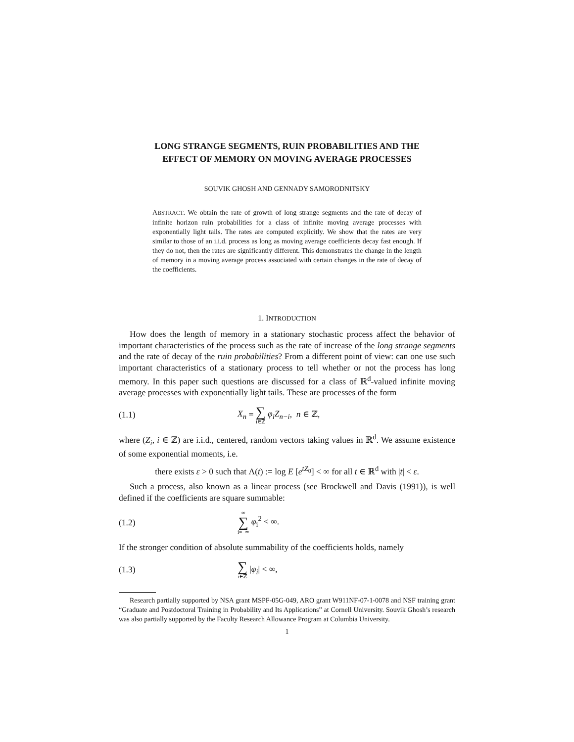LONG STRANGE SEGMENTS, RUIN PROBABILITIES AND THE EFFECT OF MEMORY ON MOVING AVERAGE PROCESSES
SOUVIK GHOSH AND GENNADY SAMORODNITSKY
ABSTRACT. We obtain the rate of growth of long strange segments and the rate of decay of infinite horizon ruin probabilities for a class of infinite moving average processes with exponentially light tails. The rates are computed explicitly. We show that the rates are very similar to those of an i.i.d. process as long as moving average coefficients decay fast enough. If they do not, then the rates are significantly different. This demonstrates the change in the length of memory in a moving average process associated with certain changes in the rate of decay of the coefficients.
1. INTRODUCTION
How does the length of memory in a stationary stochastic process affect the behavior of important characteristics of the process such as the rate of increase of the long strange segments and the rate of decay of the ruin probabilities? From a different point of view: can one use such important characteristics of a stationary process to tell whether or not the process has long memory. In this paper such questions are discussed for a class of ℝ<sup>d</sup>-valued infinite moving average processes with exponentially light tails. These are processes of the form
(1.1) X<sub>n</sub> = ∑ i∈ℤ φ<sub>i</sub>Z<sub>n−i</sub>, n ∈ ℤ,
where (Z<sub>i</sub>, i ∈ ℤ) are i.i.d., centered, random vectors taking values in ℝ<sup>d</sup>. We assume existence of some exponential moments, i.e.
there exists ε > 0 such that Λ(t) := log E [e<sup>tZ<sub>0</sub></sup>] < ∞ for all t ∈ ℝ<sup>d</sup> with |t| < ε.
Such a process, also known as a linear process (see Brockwell and Davis (1991)), is well defined if the coefficients are square summable:
(1.2) ∞ ∑ i=−∞ φ<sub>i</sub><sup>2</sup> < ∞.
If the stronger condition of absolute summability of the coefficients holds, namely
(1.3) ∑ i∈ℤ |φ<sub>i</sub>| < ∞,
Research partially supported by NSA grant MSPF-05G-049, ARO grant W911NF-07-1-0078 and NSF training grant “Graduate and Postdoctoral Training in Probability and Its Applications” at Cornell University. Souvik Ghosh’s research was also partially supported by the Faculty Research Allowance Program at Columbia University.
1